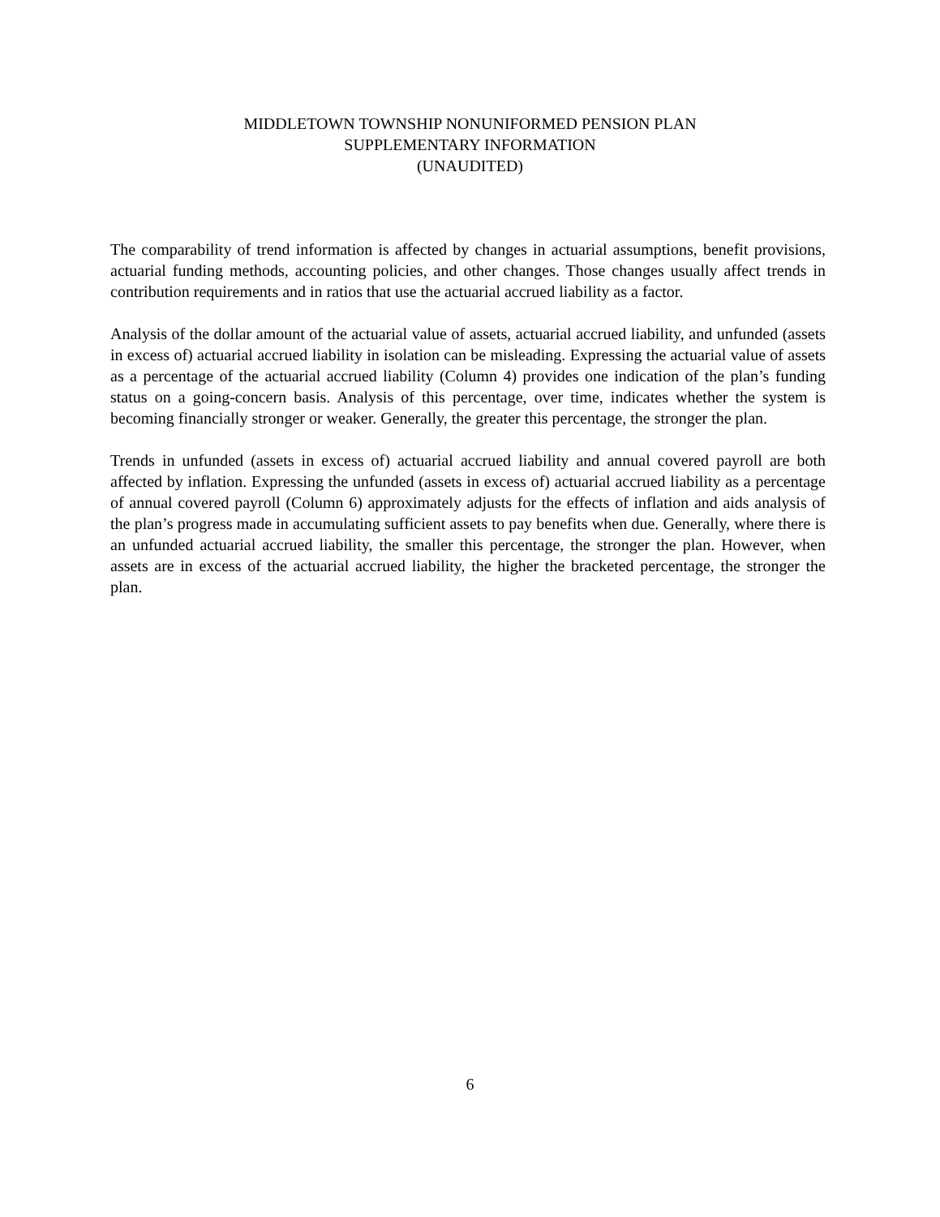MIDDLETOWN TOWNSHIP NONUNIFORMED PENSION PLAN
SUPPLEMENTARY INFORMATION
(UNAUDITED)
The comparability of trend information is affected by changes in actuarial assumptions, benefit provisions, actuarial funding methods, accounting policies, and other changes. Those changes usually affect trends in contribution requirements and in ratios that use the actuarial accrued liability as a factor.
Analysis of the dollar amount of the actuarial value of assets, actuarial accrued liability, and unfunded (assets in excess of) actuarial accrued liability in isolation can be misleading. Expressing the actuarial value of assets as a percentage of the actuarial accrued liability (Column 4) provides one indication of the plan’s funding status on a going-concern basis. Analysis of this percentage, over time, indicates whether the system is becoming financially stronger or weaker. Generally, the greater this percentage, the stronger the plan.
Trends in unfunded (assets in excess of) actuarial accrued liability and annual covered payroll are both affected by inflation. Expressing the unfunded (assets in excess of) actuarial accrued liability as a percentage of annual covered payroll (Column 6) approximately adjusts for the effects of inflation and aids analysis of the plan’s progress made in accumulating sufficient assets to pay benefits when due. Generally, where there is an unfunded actuarial accrued liability, the smaller this percentage, the stronger the plan. However, when assets are in excess of the actuarial accrued liability, the higher the bracketed percentage, the stronger the plan.
6